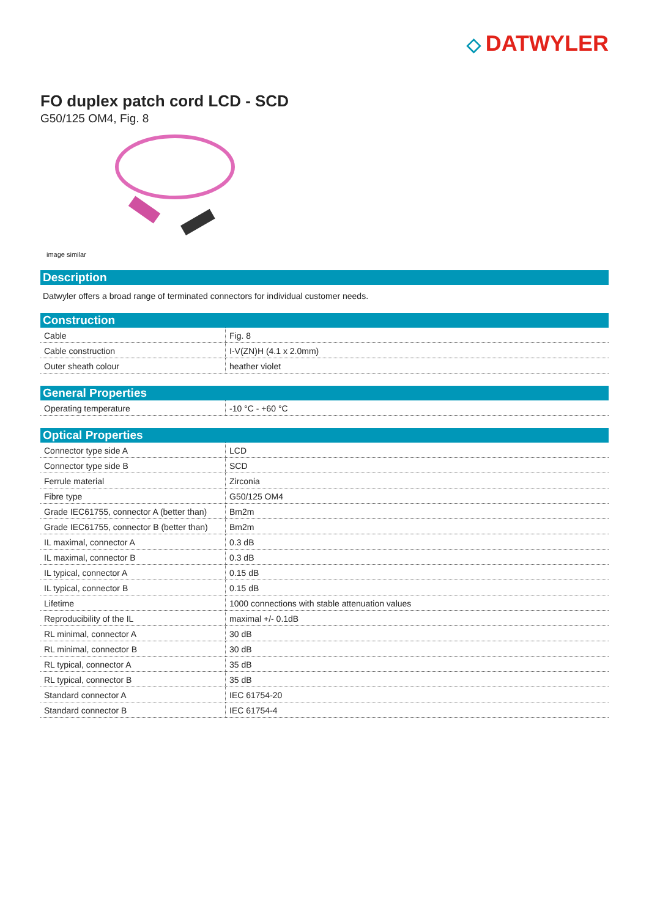◇ DATWYLER
FO duplex patch cord LCD - SCD
G50/125 OM4, Fig. 8
image similar
Description
Datwyler offers a broad range of terminated connectors for individual customer needs.
Construction
| Cable | Fig. 8 |
| Cable construction | I-V(ZN)H (4.1 x 2.0mm) |
| Outer sheath colour | heather violet |
General Properties
| Operating temperature | -10 °C - +60 °C |
Optical Properties
| Connector type side A | LCD |
| Connector type side B | SCD |
| Ferrule material | Zirconia |
| Fibre type | G50/125 OM4 |
| Grade IEC61755, connector A (better than) | Bm2m |
| Grade IEC61755, connector B (better than) | Bm2m |
| IL maximal, connector A | 0.3 dB |
| IL maximal, connector B | 0.3 dB |
| IL typical, connector A | 0.15 dB |
| IL typical, connector B | 0.15 dB |
| Lifetime | 1000 connections with stable attenuation values |
| Reproducibility of the IL | maximal +/- 0.1dB |
| RL minimal, connector A | 30 dB |
| RL minimal, connector B | 30 dB |
| RL typical, connector A | 35 dB |
| RL typical, connector B | 35 dB |
| Standard connector A | IEC 61754-20 |
| Standard connector B | IEC 61754-4 |